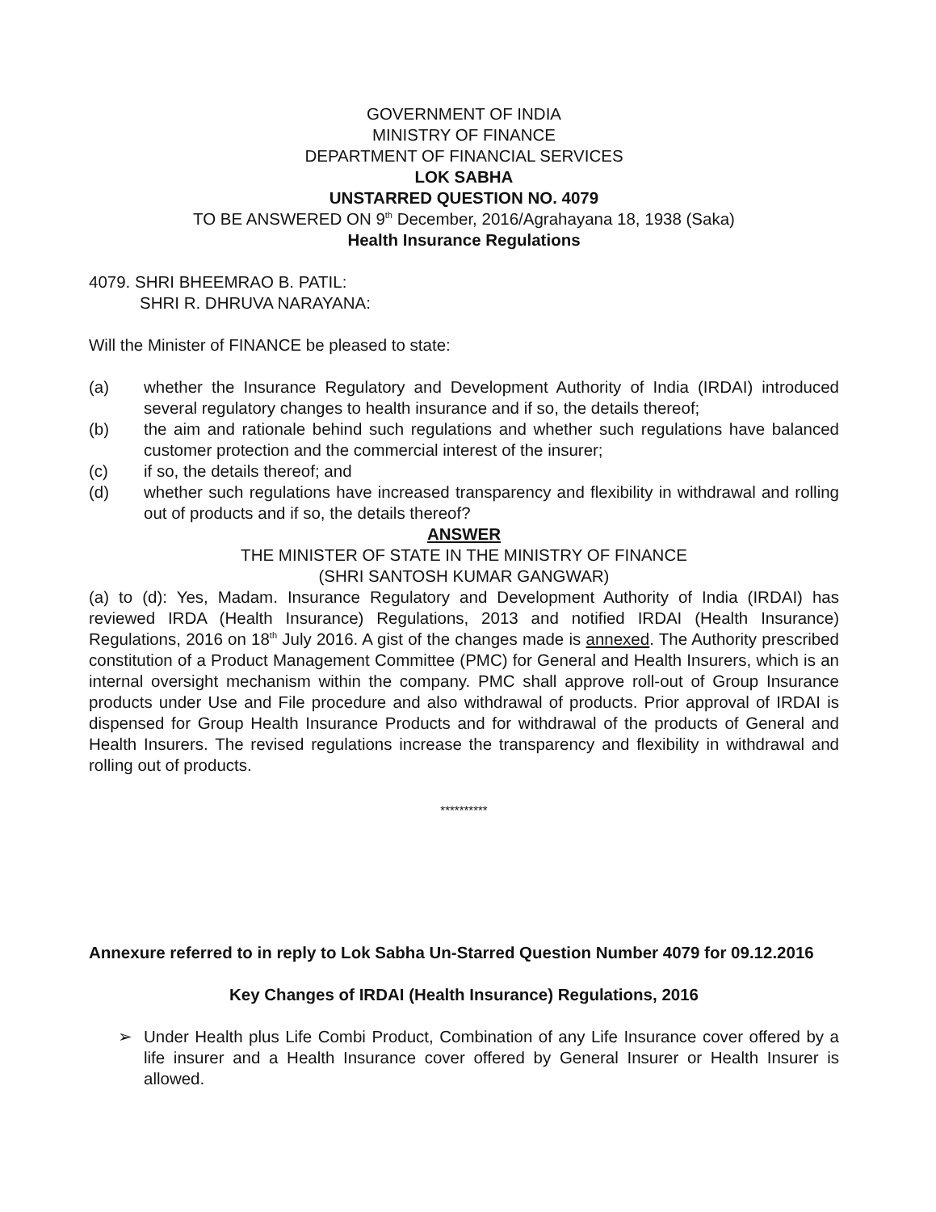GOVERNMENT OF INDIA
MINISTRY OF FINANCE
DEPARTMENT OF FINANCIAL SERVICES
LOK SABHA
UNSTARRED QUESTION NO. 4079
TO BE ANSWERED ON 9<sup>th</sup> December, 2016/Agrahayana 18, 1938 (Saka)
Health Insurance Regulations
4079. SHRI BHEEMRAO B. PATIL:
SHRI R. DHRUVA NARAYANA:
Will the Minister of FINANCE be pleased to state:
(a) whether the Insurance Regulatory and Development Authority of India (IRDAI) introduced several regulatory changes to health insurance and if so, the details thereof;
(b) the aim and rationale behind such regulations and whether such regulations have balanced customer protection and the commercial interest of the insurer;
(c) if so, the details thereof; and
(d) whether such regulations have increased transparency and flexibility in withdrawal and rolling out of products and if so, the details thereof?
ANSWER
THE MINISTER OF STATE IN THE MINISTRY OF FINANCE
(SHRI SANTOSH KUMAR GANGWAR)
(a) to (d): Yes, Madam. Insurance Regulatory and Development Authority of India (IRDAI) has reviewed IRDA (Health Insurance) Regulations, 2013 and notified IRDAI (Health Insurance) Regulations, 2016 on 18<sup>th</sup> July 2016. A gist of the changes made is annexed. The Authority prescribed constitution of a Product Management Committee (PMC) for General and Health Insurers, which is an internal oversight mechanism within the company. PMC shall approve roll-out of Group Insurance products under Use and File procedure and also withdrawal of products. Prior approval of IRDAI is dispensed for Group Health Insurance Products and for withdrawal of the products of General and Health Insurers. The revised regulations increase the transparency and flexibility in withdrawal and rolling out of products.
**********
Annexure referred to in reply to Lok Sabha Un-Starred Question Number 4079 for 09.12.2016
Key Changes of IRDAI (Health Insurance) Regulations, 2016
➢ Under Health plus Life Combi Product, Combination of any Life Insurance cover offered by a life insurer and a Health Insurance cover offered by General Insurer or Health Insurer is allowed.